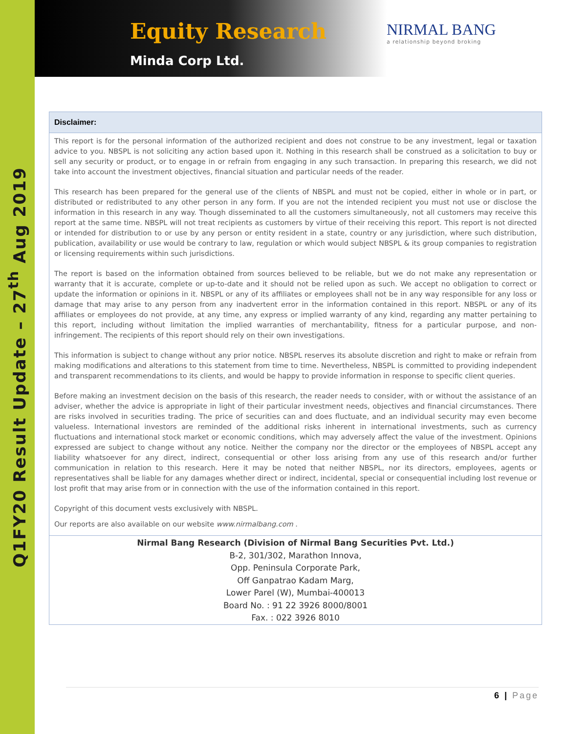Q1FY20 Result Update – 27<sup>th</sup> Aug 2019
Equity Research
Minda Corp Ltd.
NIRMAL BANG
a relationship beyond broking
Disclaimer:
This report is for the personal information of the authorized recipient and does not construe to be any investment, legal or taxation advice to you. NBSPL is not soliciting any action based upon it. Nothing in this research shall be construed as a solicitation to buy or sell any security or product, or to engage in or refrain from engaging in any such transaction. In preparing this research, we did not take into account the investment objectives, financial situation and particular needs of the reader.
This research has been prepared for the general use of the clients of NBSPL and must not be copied, either in whole or in part, or distributed or redistributed to any other person in any form. If you are not the intended recipient you must not use or disclose the information in this research in any way. Though disseminated to all the customers simultaneously, not all customers may receive this report at the same time. NBSPL will not treat recipients as customers by virtue of their receiving this report. This report is not directed or intended for distribution to or use by any person or entity resident in a state, country or any jurisdiction, where such distribution, publication, availability or use would be contrary to law, regulation or which would subject NBSPL & its group companies to registration or licensing requirements within such jurisdictions.
The report is based on the information obtained from sources believed to be reliable, but we do not make any representation or warranty that it is accurate, complete or up-to-date and it should not be relied upon as such. We accept no obligation to correct or update the information or opinions in it. NBSPL or any of its affiliates or employees shall not be in any way responsible for any loss or damage that may arise to any person from any inadvertent error in the information contained in this report. NBSPL or any of its affiliates or employees do not provide, at any time, any express or implied warranty of any kind, regarding any matter pertaining to this report, including without limitation the implied warranties of merchantability, fitness for a particular purpose, and non-infringement. The recipients of this report should rely on their own investigations.
This information is subject to change without any prior notice. NBSPL reserves its absolute discretion and right to make or refrain from making modifications and alterations to this statement from time to time. Nevertheless, NBSPL is committed to providing independent and transparent recommendations to its clients, and would be happy to provide information in response to specific client queries.
Before making an investment decision on the basis of this research, the reader needs to consider, with or without the assistance of an adviser, whether the advice is appropriate in light of their particular investment needs, objectives and financial circumstances. There are risks involved in securities trading. The price of securities can and does fluctuate, and an individual security may even become valueless. International investors are reminded of the additional risks inherent in international investments, such as currency fluctuations and international stock market or economic conditions, which may adversely affect the value of the investment. Opinions expressed are subject to change without any notice. Neither the company nor the director or the employees of NBSPL accept any liability whatsoever for any direct, indirect, consequential or other loss arising from any use of this research and/or further communication in relation to this research. Here it may be noted that neither NBSPL, nor its directors, employees, agents or representatives shall be liable for any damages whether direct or indirect, incidental, special or consequential including lost revenue or lost profit that may arise from or in connection with the use of the information contained in this report.
Copyright of this document vests exclusively with NBSPL.
Our reports are also available on our website www.nirmalbang.com .
Nirmal Bang Research (Division of Nirmal Bang Securities Pvt. Ltd.)
B-2, 301/302, Marathon Innova,
Opp. Peninsula Corporate Park,
Off Ganpatrao Kadam Marg,
Lower Parel (W), Mumbai-400013
Board No. : 91 22 3926 8000/8001
Fax. : 022 3926 8010
6 | Page